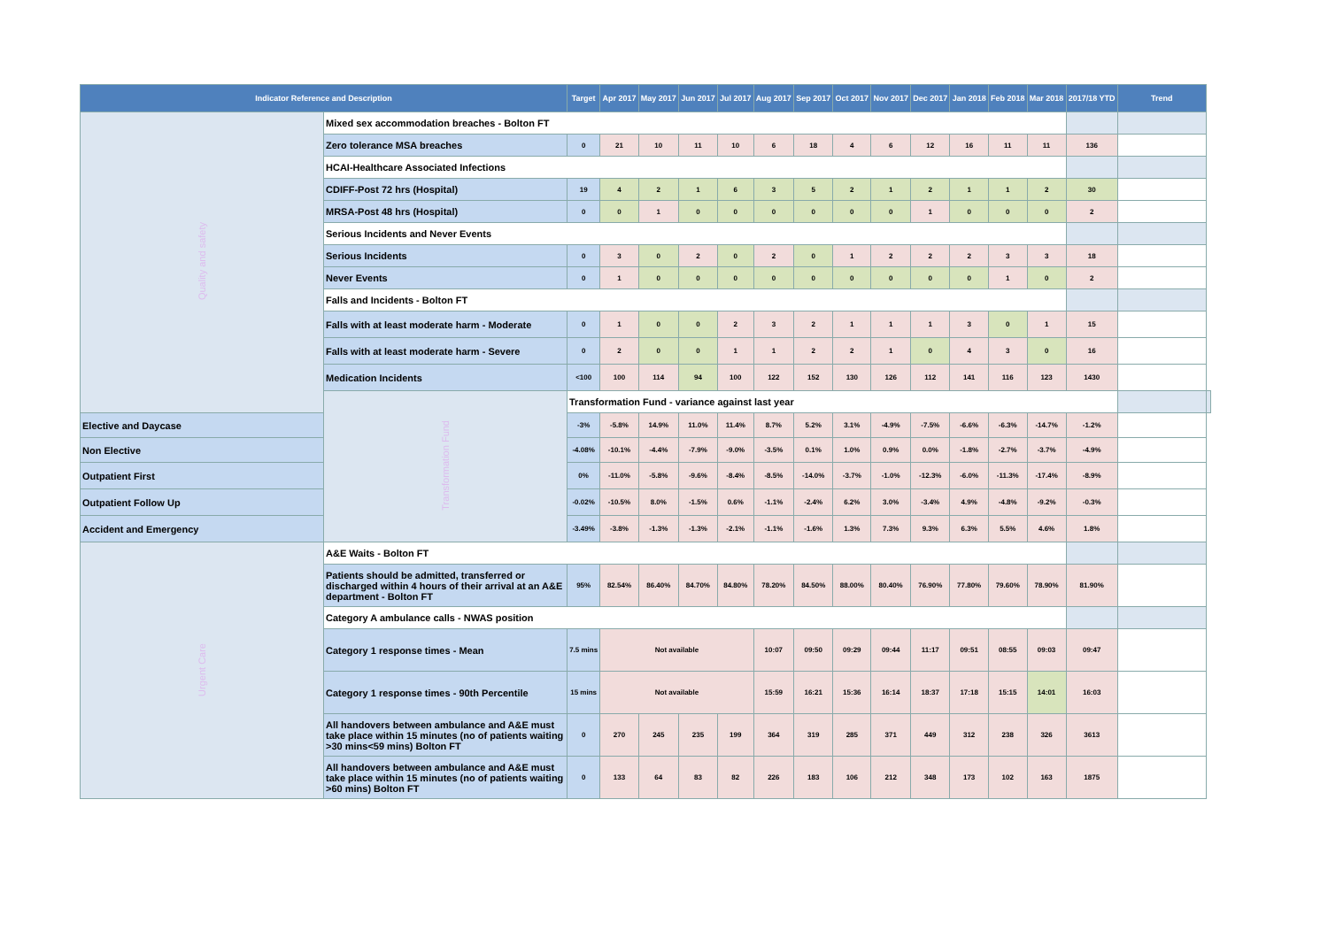| Indicator Reference and Description | | Target | Apr 2017 | May 2017 | Jun 2017 | Jul 2017 | Aug 2017 | Sep 2017 | Oct 2017 | Nov 2017 | Dec 2017 | Jan 2018 | Feb 2018 | Mar 2018 | 2017/18 YTD | Trend | |
| --- | --- | --- | --- | --- | --- | --- | --- | --- | --- | --- | --- | --- | --- | --- | --- | --- | --- |
| Quality and safety | Mixed sex accommodation breaches - Bolton FT | | | | | | | | | | | | | | | | |
| | Zero tolerance MSA breaches | 0 | 21 | 10 | 11 | 10 | 6 | 18 | 4 | 6 | 12 | 16 | 11 | 11 | 136 | | |
| | HCAI-Healthcare Associated Infections | | | | | | | | | | | | | | | | |
| | CDIFF-Post 72 hrs (Hospital) | 19 | 4 | 2 | 1 | 6 | 3 | 5 | 2 | 1 | 2 | 1 | 1 | 2 | 30 | | |
| | MRSA-Post 48 hrs (Hospital) | 0 | 0 | 1 | 0 | 0 | 0 | 0 | 0 | 0 | 1 | 0 | 0 | 0 | 2 | | |
| | Serious Incidents and Never Events | | | | | | | | | | | | | | | | |
| | Serious Incidents | 0 | 3 | 0 | 2 | 0 | 2 | 0 | 1 | 2 | 2 | 2 | 3 | 3 | 18 | | |
| | Never Events | 0 | 1 | 0 | 0 | 0 | 0 | 0 | 0 | 0 | 0 | 0 | 1 | 0 | 2 | | |
| | Falls and Incidents - Bolton FT | | | | | | | | | | | | | | | | |
| | Falls with at least moderate harm - Moderate | 0 | 1 | 0 | 0 | 2 | 3 | 2 | 1 | 1 | 1 | 3 | 0 | 1 | 15 | | |
| | Falls with at least moderate harm - Severe | 0 | 2 | 0 | 0 | 1 | 1 | 2 | 2 | 1 | 0 | 4 | 3 | 0 | 16 | | |
| | Medication Incidents | <100 | 100 | 114 | 94 | 100 | 122 | 152 | 130 | 126 | 112 | 141 | 116 | 123 | 1430 | | |
| | Transformation Fund | Transformation Fund - variance against last year | | | | | | | | | | | | | | | |
| Elective and Daycase | | -3% | -5.8% | 14.9% | 11.0% | 11.4% | 8.7% | 5.2% | 3.1% | -4.9% | -7.5% | -6.6% | -6.3% | -14.7% | -1.2% | | |
| Non Elective | | -4.08% | -10.1% | -4.4% | -7.9% | -9.0% | -3.5% | 0.1% | 1.0% | 0.9% | 0.0% | -1.8% | -2.7% | -3.7% | -4.9% | | |
| Outpatient First | | 0% | -11.0% | -5.8% | -9.6% | -8.4% | -8.5% | -14.0% | -3.7% | -1.0% | -12.3% | -6.0% | -11.3% | -17.4% | -8.9% | | |
| Outpatient Follow Up | | -0.02% | -10.5% | 8.0% | -1.5% | 0.6% | -1.1% | -2.4% | 6.2% | 3.0% | -3.4% | 4.9% | -4.8% | -9.2% | -0.3% | | |
| Accident and Emergency | | -3.49% | -3.8% | -1.3% | -1.3% | -2.1% | -1.1% | -1.6% | 1.3% | 7.3% | 9.3% | 6.3% | 5.5% | 4.6% | 1.8% | | |
| Urgent Care | A&E Waits - Bolton FT | | | | | | | | | | | | | | | | |
| | Patients should be admitted, transferred or discharged within 4 hours of their arrival at an A&E department - Bolton FT | 95% | 82.54% | 86.40% | 84.70% | 84.80% | 78.20% | 84.50% | 88.00% | 80.40% | 76.90% | 77.80% | 79.60% | 78.90% | 81.90% | | |
| | Category A ambulance calls - NWAS position | | | | | | | | | | | | | | | | |
| | Category 1 response times - Mean | 7.5 mins | Not available | | | | 10:07 | 09:50 | 09:29 | 09:44 | 11:17 | 09:51 | 08:55 | 09:03 | 09:47 | | |
| | Category 1 response times - 90th Percentile | 15 mins | Not available | | | | 15:59 | 16:21 | 15:36 | 16:14 | 18:37 | 17:18 | 15:15 | 14:01 | 16:03 | | |
| | All handovers between ambulance and A&E must take place within 15 minutes (no of patients waiting >30 mins<59 mins) Bolton FT | 0 | 270 | 245 | 235 | 199 | 364 | 319 | 285 | 371 | 449 | 312 | 238 | 326 | 3613 | | |
| | All handovers between ambulance and A&E must take place within 15 minutes (no of patients waiting >60 mins) Bolton FT | 0 | 133 | 64 | 83 | 82 | 226 | 183 | 106 | 212 | 348 | 173 | 102 | 163 | 1875 | | |